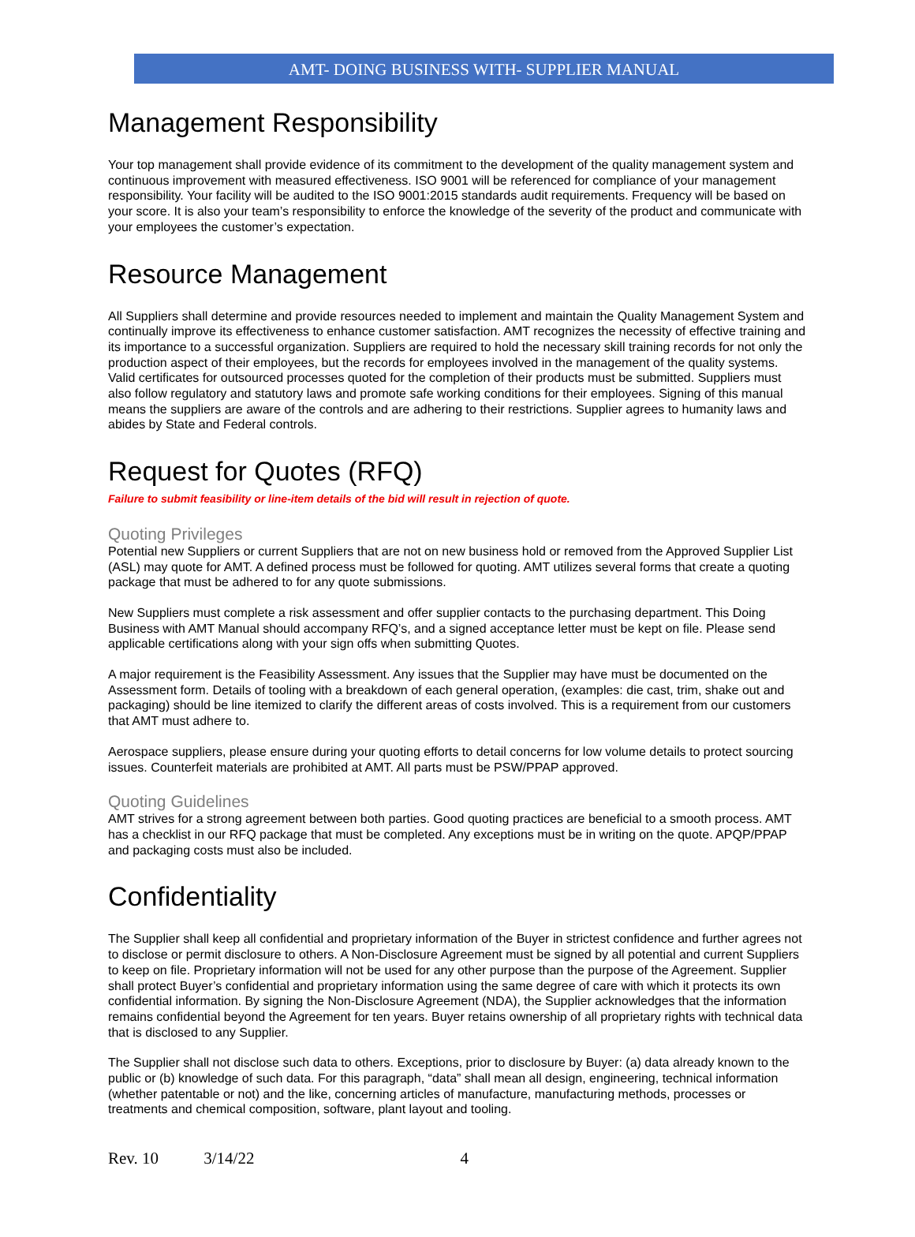AMT- DOING BUSINESS WITH- SUPPLIER MANUAL
Management Responsibility
Your top management shall provide evidence of its commitment to the development of the quality management system and continuous improvement with measured effectiveness. ISO 9001 will be referenced for compliance of your management responsibility. Your facility will be audited to the ISO 9001:2015 standards audit requirements. Frequency will be based on your score. It is also your team’s responsibility to enforce the knowledge of the severity of the product and communicate with your employees the customer’s expectation.
Resource Management
All Suppliers shall determine and provide resources needed to implement and maintain the Quality Management System and continually improve its effectiveness to enhance customer satisfaction. AMT recognizes the necessity of effective training and its importance to a successful organization. Suppliers are required to hold the necessary skill training records for not only the production aspect of their employees, but the records for employees involved in the management of the quality systems. Valid certificates for outsourced processes quoted for the completion of their products must be submitted. Suppliers must also follow regulatory and statutory laws and promote safe working conditions for their employees. Signing of this manual means the suppliers are aware of the controls and are adhering to their restrictions. Supplier agrees to humanity laws and abides by State and Federal controls.
Request for Quotes (RFQ)
Failure to submit feasibility or line-item details of the bid will result in rejection of quote.
Quoting Privileges
Potential new Suppliers or current Suppliers that are not on new business hold or removed from the Approved Supplier List (ASL) may quote for AMT. A defined process must be followed for quoting. AMT utilizes several forms that create a quoting package that must be adhered to for any quote submissions.
New Suppliers must complete a risk assessment and offer supplier contacts to the purchasing department. This Doing Business with AMT Manual should accompany RFQ’s, and a signed acceptance letter must be kept on file. Please send applicable certifications along with your sign offs when submitting Quotes.
A major requirement is the Feasibility Assessment. Any issues that the Supplier may have must be documented on the Assessment form. Details of tooling with a breakdown of each general operation, (examples: die cast, trim, shake out and packaging) should be line itemized to clarify the different areas of costs involved. This is a requirement from our customers that AMT must adhere to.
Aerospace suppliers, please ensure during your quoting efforts to detail concerns for low volume details to protect sourcing issues. Counterfeit materials are prohibited at AMT. All parts must be PSW/PPAP approved.
Quoting Guidelines
AMT strives for a strong agreement between both parties. Good quoting practices are beneficial to a smooth process. AMT has a checklist in our RFQ package that must be completed. Any exceptions must be in writing on the quote. APQP/PPAP and packaging costs must also be included.
Confidentiality
The Supplier shall keep all confidential and proprietary information of the Buyer in strictest confidence and further agrees not to disclose or permit disclosure to others. A Non-Disclosure Agreement must be signed by all potential and current Suppliers to keep on file. Proprietary information will not be used for any other purpose than the purpose of the Agreement. Supplier shall protect Buyer’s confidential and proprietary information using the same degree of care with which it protects its own confidential information. By signing the Non-Disclosure Agreement (NDA), the Supplier acknowledges that the information remains confidential beyond the Agreement for ten years. Buyer retains ownership of all proprietary rights with technical data that is disclosed to any Supplier.
The Supplier shall not disclose such data to others. Exceptions, prior to disclosure by Buyer: (a) data already known to the public or (b) knowledge of such data. For this paragraph, “data” shall mean all design, engineering, technical information (whether patentable or not) and the like, concerning articles of manufacture, manufacturing methods, processes or treatments and chemical composition, software, plant layout and tooling.
Rev. 10 3/14/22 4